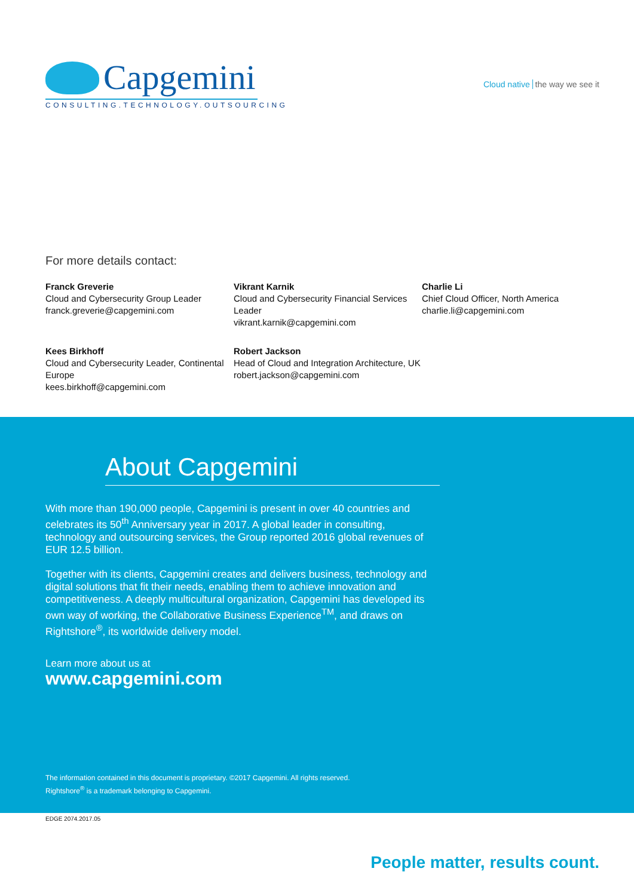Capgemini
CONSULTING.TECHNOLOGY.OUTSOURCING
Cloud native the way we see it
For more details contact:
Franck Greverie
Cloud and Cybersecurity Group Leader
franck.greverie@capgemini.com
Vikrant Karnik
Cloud and Cybersecurity Financial Services Leader
vikrant.karnik@capgemini.com
Charlie Li
Chief Cloud Officer, North America
charlie.li@capgemini.com
Kees Birkhoff
Cloud and Cybersecurity Leader, Continental Europe
kees.birkhoff@capgemini.com
Robert Jackson
Head of Cloud and Integration Architecture, UK
robert.jackson@capgemini.com
About Capgemini
With more than 190,000 people, Capgemini is present in over 40 countries and celebrates its 50<sup>th</sup> Anniversary year in 2017. A global leader in consulting, technology and outsourcing services, the Group reported 2016 global revenues of EUR 12.5 billion.
Together with its clients, Capgemini creates and delivers business, technology and digital solutions that fit their needs, enabling them to achieve innovation and competitiveness. A deeply multicultural organization, Capgemini has developed its own way of working, the Collaborative Business Experience<sup>TM</sup>, and draws on Rightshore<sup>®</sup>, its worldwide delivery model.
Learn more about us at
www.capgemini.com
The information contained in this document is proprietary. ©2017 Capgemini. All rights reserved.
Rightshore<sup>®</sup> is a trademark belonging to Capgemini.
EDGE 2074.2017.05
People matter, results count.